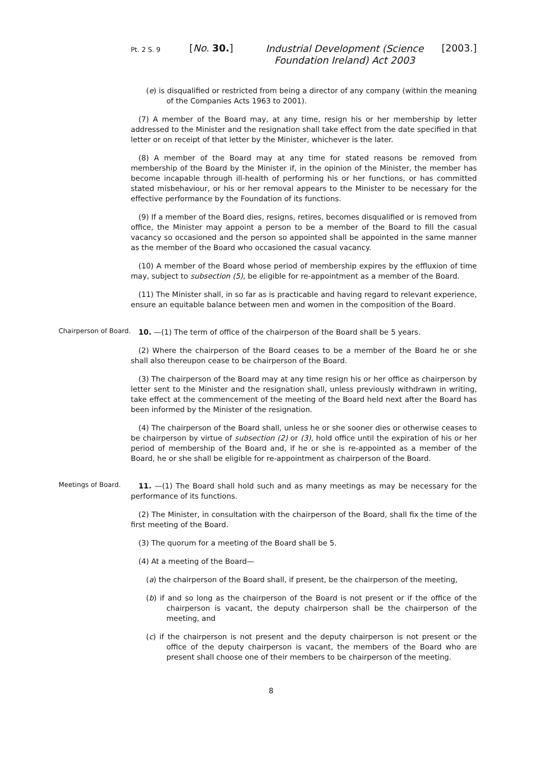Pt. 2 S. 9
[No. 30.]
Industrial Development (Science Foundation Ireland) Act 2003
[2003.]
(e) is disqualified or restricted from being a director of any company (within the meaning of the Companies Acts 1963 to 2001).
(7) A member of the Board may, at any time, resign his or her membership by letter addressed to the Minister and the resignation shall take effect from the date specified in that letter or on receipt of that letter by the Minister, whichever is the later.
(8) A member of the Board may at any time for stated reasons be removed from membership of the Board by the Minister if, in the opinion of the Minister, the member has become incapable through ill-health of performing his or her functions, or has committed stated misbehaviour, or his or her removal appears to the Minister to be necessary for the effective performance by the Foundation of its functions.
(9) If a member of the Board dies, resigns, retires, becomes disqualified or is removed from office, the Minister may appoint a person to be a member of the Board to fill the casual vacancy so occasioned and the person so appointed shall be appointed in the same manner as the member of the Board who occasioned the casual vacancy.
(10) A member of the Board whose period of membership expires by the effluxion of time may, subject to subsection (5), be eligible for re-appointment as a member of the Board.
(11) The Minister shall, in so far as is practicable and having regard to relevant experience, ensure an equitable balance between men and women in the composition of the Board.
Chairperson of Board.
10. —(1) The term of office of the chairperson of the Board shall be 5 years.
(2) Where the chairperson of the Board ceases to be a member of the Board he or she shall also thereupon cease to be chairperson of the Board.
(3) The chairperson of the Board may at any time resign his or her office as chairperson by letter sent to the Minister and the resignation shall, unless previously withdrawn in writing, take effect at the commencement of the meeting of the Board held next after the Board has been informed by the Minister of the resignation.
(4) The chairperson of the Board shall, unless he or she sooner dies or otherwise ceases to be chairperson by virtue of subsection (2) or (3), hold office until the expiration of his or her period of membership of the Board and, if he or she is re-appointed as a member of the Board, he or she shall be eligible for re-appointment as chairperson of the Board.
Meetings of Board.
11. —(1) The Board shall hold such and as many meetings as may be necessary for the performance of its functions.
(2) The Minister, in consultation with the chairperson of the Board, shall fix the time of the first meeting of the Board.
(3) The quorum for a meeting of the Board shall be 5.
(4) At a meeting of the Board—
(a) the chairperson of the Board shall, if present, be the chairperson of the meeting,
(b) if and so long as the chairperson of the Board is not present or if the office of the chairperson is vacant, the deputy chairperson shall be the chairperson of the meeting, and
(c) if the chairperson is not present and the deputy chairperson is not present or the office of the deputy chairperson is vacant, the members of the Board who are present shall choose one of their members to be chairperson of the meeting.
8